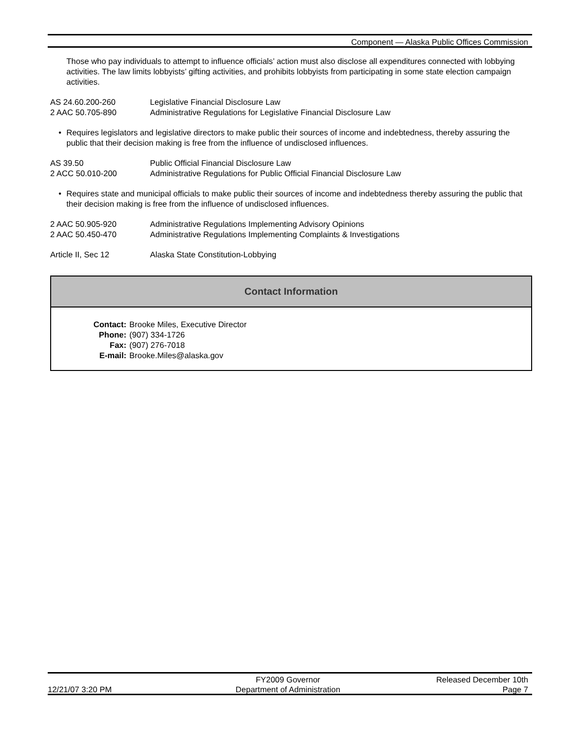Component — Alaska Public Offices Commission
Those who pay individuals to attempt to influence officials’ action must also disclose all expenditures connected with lobbying activities. The law limits lobbyists’ gifting activities, and prohibits lobbyists from participating in some state election campaign activities.
AS 24.60.200-260 Legislative Financial Disclosure Law
2 AAC 50.705-890 Administrative Regulations for Legislative Financial Disclosure Law
• Requires legislators and legislative directors to make public their sources of income and indebtedness, thereby assuring the public that their decision making is free from the influence of undisclosed influences.
AS 39.50 Public Official Financial Disclosure Law
2 ACC 50.010-200 Administrative Regulations for Public Official Financial Disclosure Law
• Requires state and municipal officials to make public their sources of income and indebtedness thereby assuring the public that their decision making is free from the influence of undisclosed influences.
2 AAC 50.905-920 Administrative Regulations Implementing Advisory Opinions
2 AAC 50.450-470 Administrative Regulations Implementing Complaints & Investigations
Article II, Sec 12 Alaska State Constitution-Lobbying
Contact Information
Contact:
Brooke Miles, Executive Director
Phone:
(907) 334-1726
Fax:
(907) 276-7018
E-mail:
Brooke.Miles@alaska.gov
12/21/07 3:20 PM FY2009 Governor
Department of Administration
Released December 10th
Page 7